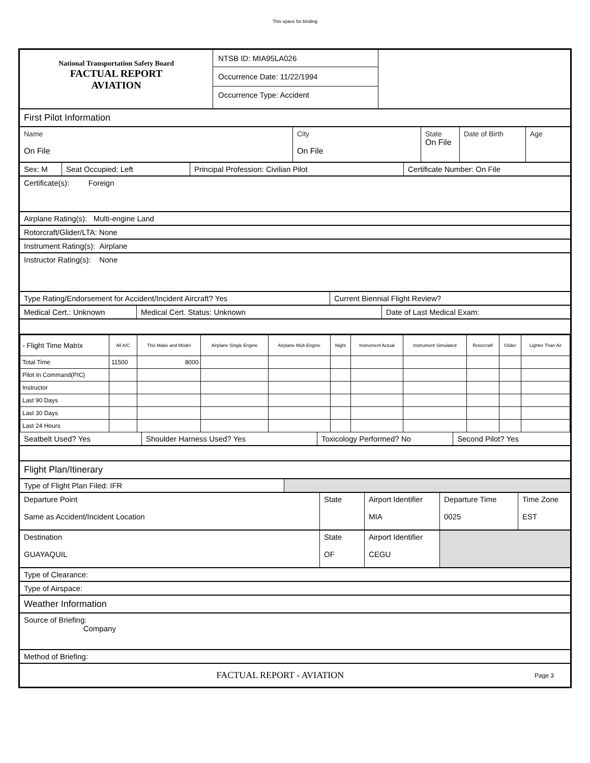This space for binding
National Transportation Safety Board
FACTUAL REPORT
AVIATION
NTSB ID: MIA95LA026
Occurrence Date: 11/22/1994
Occurrence Type: Accident
First Pilot Information
Name
On File
City
On File
State
On File
Date of Birth Age
Sex: M Seat Occupied: Left Principal Profession: Civilian Pilot Certificate Number: On File
Certificate(s): Foreign
Airplane Rating(s): Multi-engine Land
Rotorcraft/Glider/LTA: None
Instrument Rating(s): Airplane
Instructor Rating(s): None
Type Rating/Endorsement for Accident/Incident Aircraft? Yes Current Biennial Flight Review?
Medical Cert.: Unknown Medical Cert. Status: Unknown Date of Last Medical Exam:
| - Flight Time Matrix | All A/C | This Make and Model | Airplane Single Engine | Airplane Mult-Engine | Night | Instrument Actual | Instrument Simulated | Rotorcraft | Glider | Lighter Than Air |
| Total Time | 11500 | 8000 | | | | | | | | |
| Pilot In Command(PIC) | | | | | | | | | | |
| Instructor | | | | | | | | | | |
| Last 90 Days | | | | | | | | | | |
| Last 30 Days | | | | | | | | | | |
| Last 24 Hours | | | | | | | | | | |
Seatbelt Used? Yes Shoulder Harness Used? Yes Toxicology Performed? No Second Pilot? Yes
Flight Plan/Itinerary
Type of Flight Plan Filed: IFR
Departure Point
Same as Accident/Incident Location
State Airport Identifier
MIA
Departure Time
0025
Time Zone
EST
Destination
GUAYAQUIL
State
OF
Airport Identifier
CEGU
Type of Clearance:
Type of Airspace:
Weather Information
Source of Briefing:
Company
Method of Briefing:
FACTUAL REPORT - AVIATION
Page 3